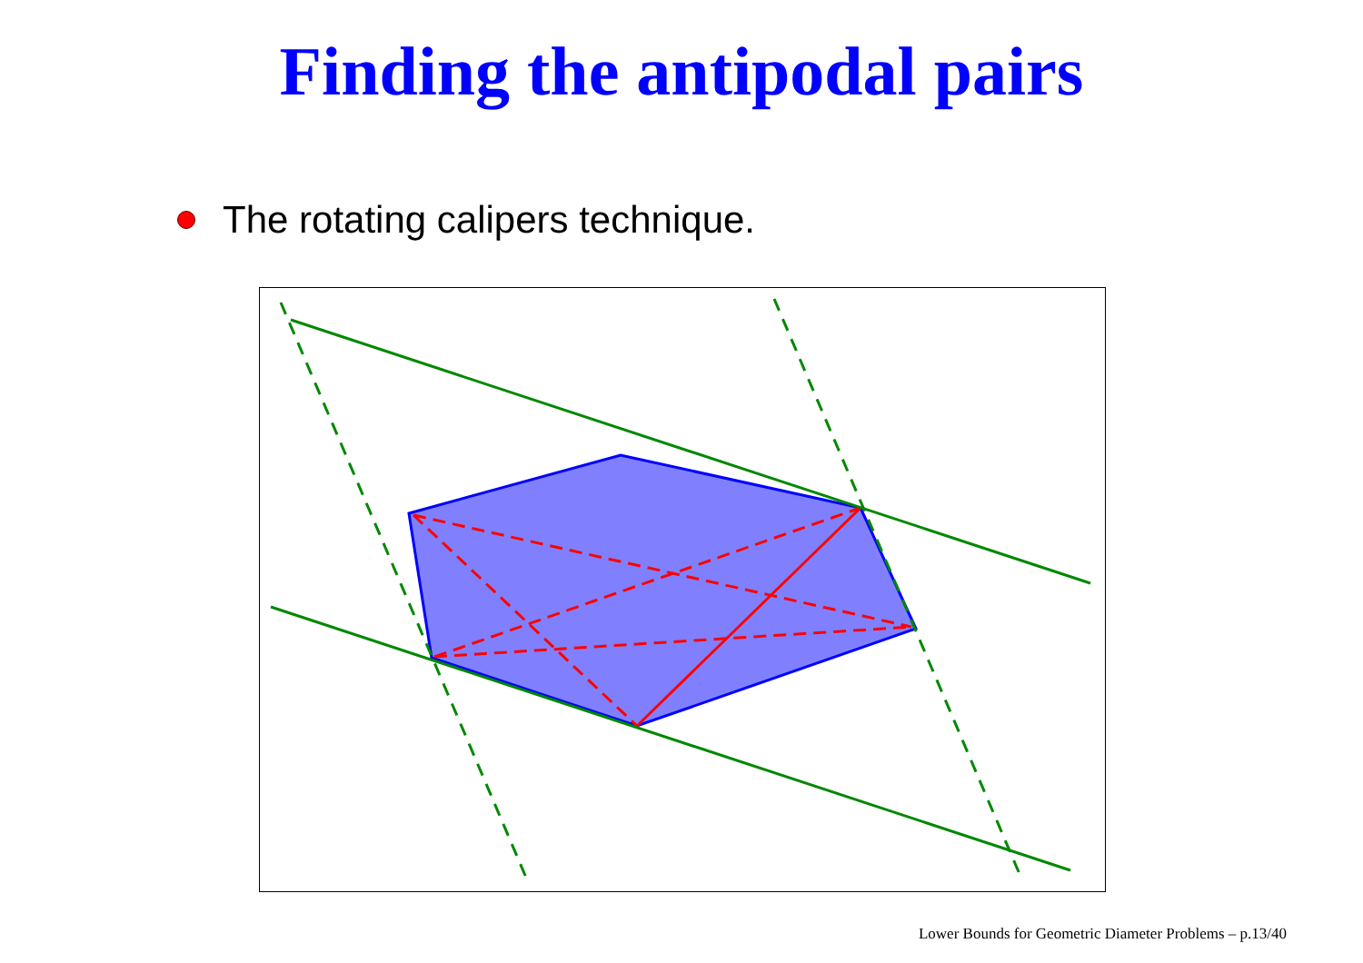Finding the antipodal pairs
The rotating calipers technique.
Lower Bounds for Geometric Diameter Problems – p.13/40